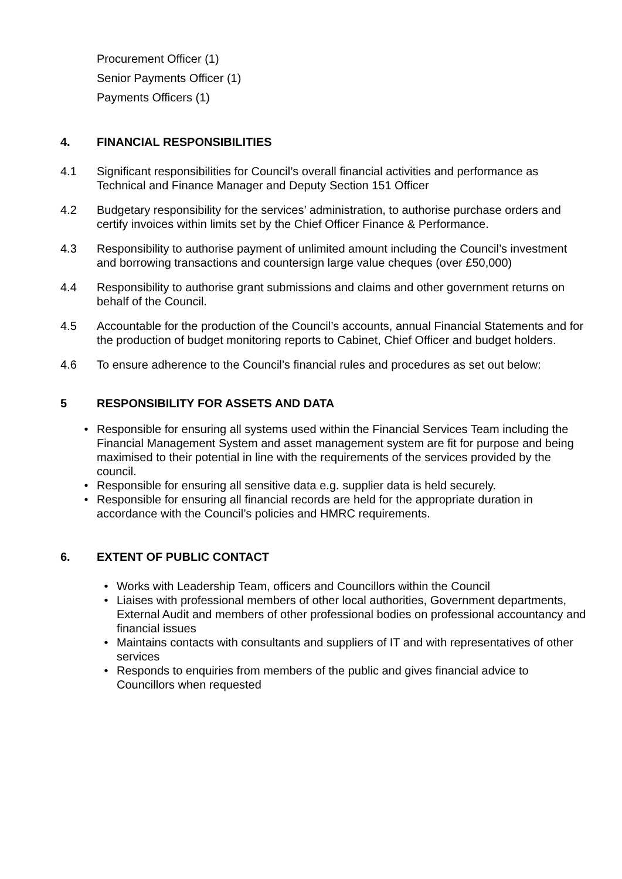Procurement Officer (1)
Senior Payments Officer (1)
Payments Officers (1)
4. FINANCIAL RESPONSIBILITIES
4.1 Significant responsibilities for Council’s overall financial activities and performance as Technical and Finance Manager and Deputy Section 151 Officer
4.2 Budgetary responsibility for the services’ administration, to authorise purchase orders and certify invoices within limits set by the Chief Officer Finance & Performance.
4.3 Responsibility to authorise payment of unlimited amount including the Council’s investment and borrowing transactions and countersign large value cheques (over £50,000)
4.4 Responsibility to authorise grant submissions and claims and other government returns on behalf of the Council.
4.5 Accountable for the production of the Council’s accounts, annual Financial Statements and for the production of budget monitoring reports to Cabinet, Chief Officer and budget holders.
4.6 To ensure adherence to the Council’s financial rules and procedures as set out below:
5 RESPONSIBILITY FOR ASSETS AND DATA
• Responsible for ensuring all systems used within the Financial Services Team including the Financial Management System and asset management system are fit for purpose and being maximised to their potential in line with the requirements of the services provided by the council.
• Responsible for ensuring all sensitive data e.g. supplier data is held securely.
• Responsible for ensuring all financial records are held for the appropriate duration in accordance with the Council’s policies and HMRC requirements.
6. EXTENT OF PUBLIC CONTACT
• Works with Leadership Team, officers and Councillors within the Council
• Liaises with professional members of other local authorities, Government departments, External Audit and members of other professional bodies on professional accountancy and financial issues
• Maintains contacts with consultants and suppliers of IT and with representatives of other services
• Responds to enquiries from members of the public and gives financial advice to Councillors when requested